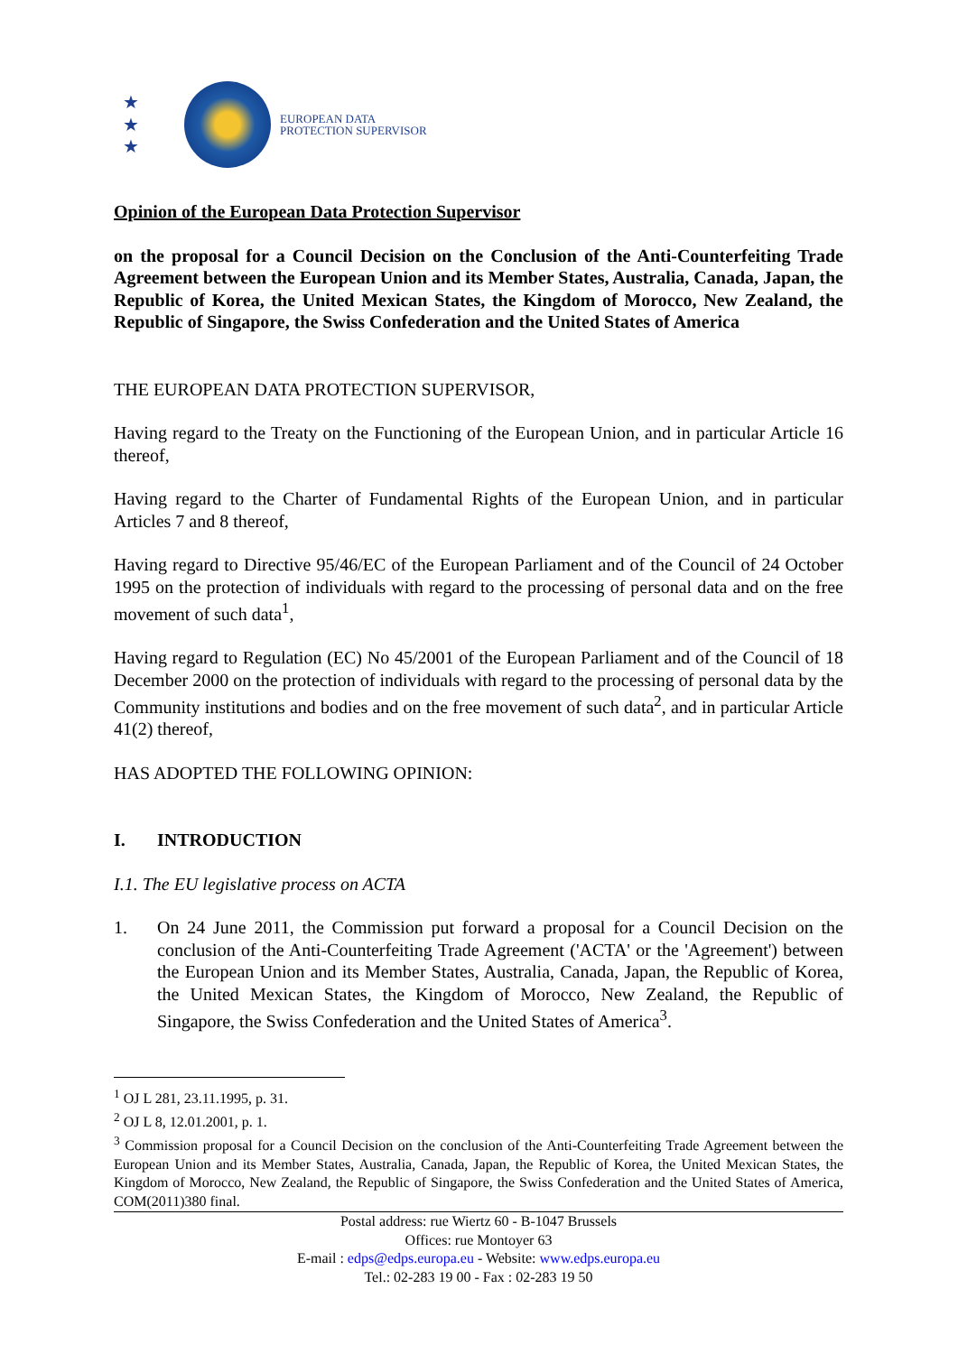★
★
★
EUROPEAN DATA
PROTECTION SUPERVISOR
Opinion of the European Data Protection Supervisor
on the proposal for a Council Decision on the Conclusion of the Anti-Counterfeiting Trade Agreement between the European Union and its Member States, Australia, Canada, Japan, the Republic of Korea, the United Mexican States, the Kingdom of Morocco, New Zealand, the Republic of Singapore, the Swiss Confederation and the United States of America
THE EUROPEAN DATA PROTECTION SUPERVISOR,
Having regard to the Treaty on the Functioning of the European Union, and in particular Article 16 thereof,
Having regard to the Charter of Fundamental Rights of the European Union, and in particular Articles 7 and 8 thereof,
Having regard to Directive 95/46/EC of the European Parliament and of the Council of 24 October 1995 on the protection of individuals with regard to the processing of personal data and on the free movement of such data<sup>1</sup>,
Having regard to Regulation (EC) No 45/2001 of the European Parliament and of the Council of 18 December 2000 on the protection of individuals with regard to the processing of personal data by the Community institutions and bodies and on the free movement of such data<sup>2</sup>, and in particular Article 41(2) thereof,
HAS ADOPTED THE FOLLOWING OPINION:
I. INTRODUCTION
I.1. The EU legislative process on ACTA
1. On 24 June 2011, the Commission put forward a proposal for a Council Decision on the conclusion of the Anti-Counterfeiting Trade Agreement ('ACTA' or the 'Agreement') between the European Union and its Member States, Australia, Canada, Japan, the Republic of Korea, the United Mexican States, the Kingdom of Morocco, New Zealand, the Republic of Singapore, the Swiss Confederation and the United States of America<sup>3</sup>.
<sup>1</sup> OJ L 281, 23.11.1995, p. 31.
<sup>2</sup> OJ L 8, 12.01.2001, p. 1.
<sup>3</sup> Commission proposal for a Council Decision on the conclusion of the Anti-Counterfeiting Trade Agreement between the European Union and its Member States, Australia, Canada, Japan, the Republic of Korea, the United Mexican States, the Kingdom of Morocco, New Zealand, the Republic of Singapore, the Swiss Confederation and the United States of America, COM(2011)380 final.
Postal address: rue Wiertz 60 - B-1047 Brussels
Offices: rue Montoyer 63
E-mail : edps@edps.europa.eu - Website: www.edps.europa.eu
Tel.: 02-283 19 00 - Fax : 02-283 19 50